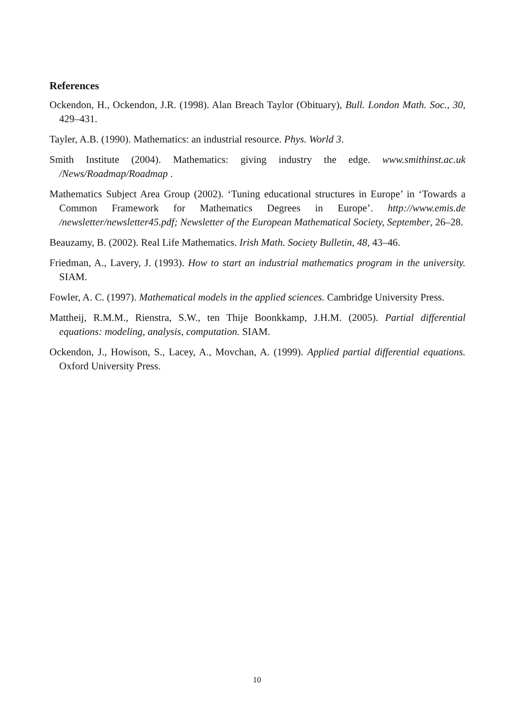References
Ockendon, H., Ockendon, J.R. (1998). Alan Breach Taylor (Obituary), Bull. London Math. Soc., 30, 429–431.
Tayler, A.B. (1990). Mathematics: an industrial resource. Phys. World 3.
Smith Institute (2004). Mathematics: giving industry the edge. www.smithinst.ac.uk /News/Roadmap/Roadmap .
Mathematics Subject Area Group (2002). ‘Tuning educational structures in Europe’ in ‘Towards a Common Framework for Mathematics Degrees in Europe’. http://www.emis.de /newsletter/newsletter45.pdf; Newsletter of the European Mathematical Society, September, 26–28.
Beauzamy, B. (2002). Real Life Mathematics. Irish Math. Society Bulletin, 48, 43–46.
Friedman, A., Lavery, J. (1993). How to start an industrial mathematics program in the university. SIAM.
Fowler, A. C. (1997). Mathematical models in the applied sciences. Cambridge University Press.
Mattheij, R.M.M., Rienstra, S.W., ten Thije Boonkkamp, J.H.M. (2005). Partial differential equations: modeling, analysis, computation. SIAM.
Ockendon, J., Howison, S., Lacey, A., Movchan, A. (1999). Applied partial differential equations. Oxford University Press.
10